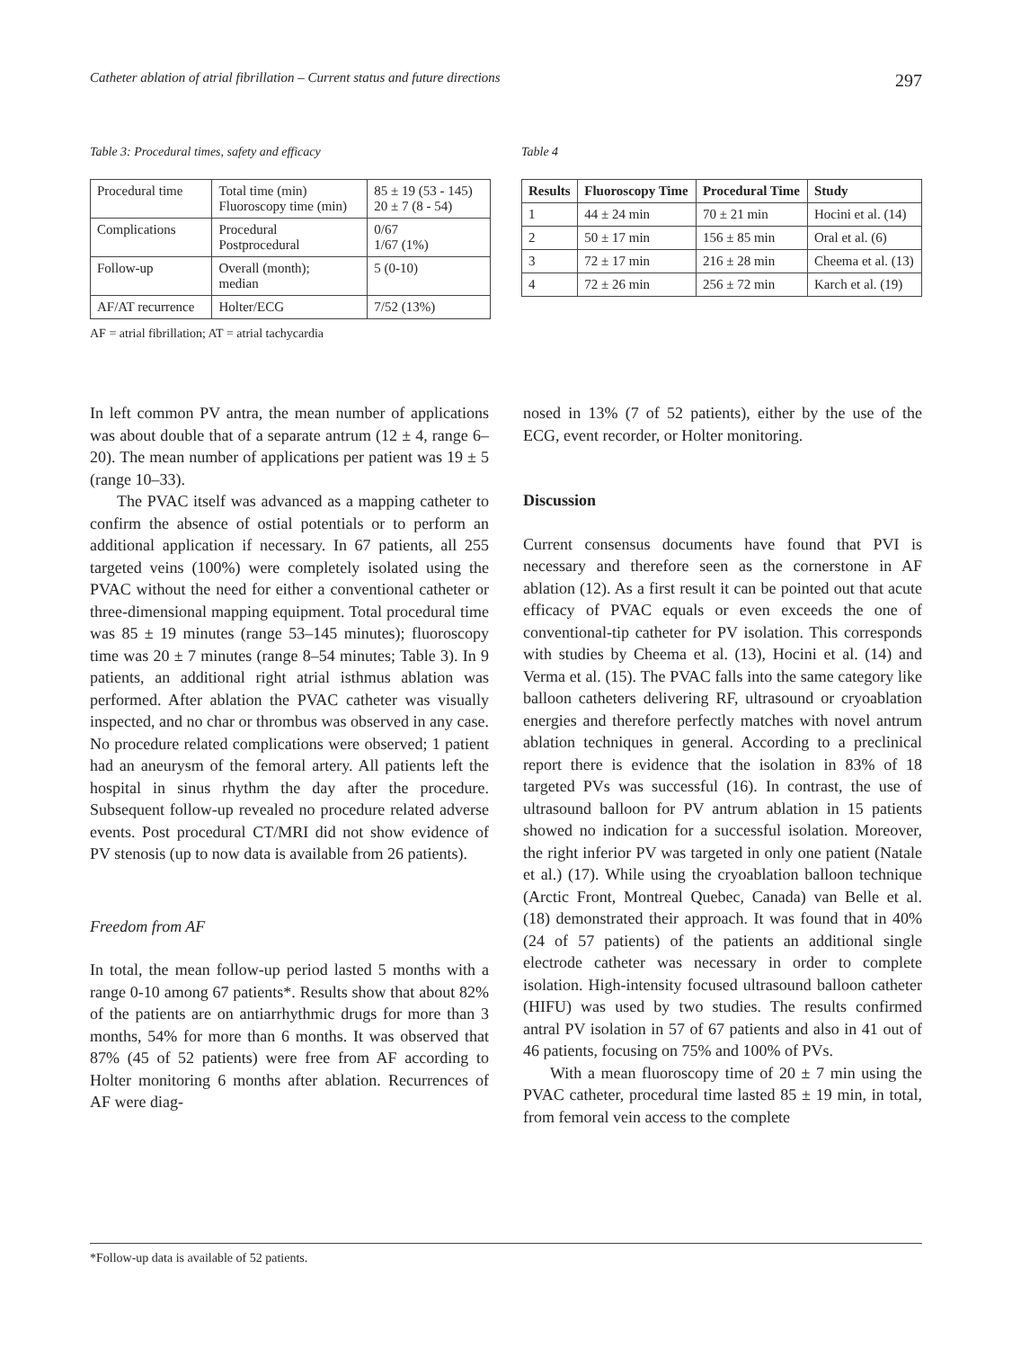Catheter ablation of atrial fibrillation – Current status and future directions 297
Table 3: Procedural times, safety and efficacy
| Procedural time | Total time (min) Fluoroscopy time (min) | 85 ± 19 (53 - 145) 20 ± 7 (8 - 54) |
| Complications | Procedural Postprocedural | 0/67 1/67 (1%) |
| Follow-up | Overall (month); median | 5 (0-10) |
| AF/AT recurrence | Holter/ECG | 7/52 (13%) |
AF = atrial fibrillation; AT = atrial tachycardia
Table 4
| Results | Fluoroscopy Time | Procedural Time | Study |
| --- | --- | --- | --- |
| 1 | 44 ± 24 min | 70 ± 21 min | Hocini et al. (14) |
| 2 | 50 ± 17 min | 156 ± 85 min | Oral et al. (6) |
| 3 | 72 ± 17 min | 216 ± 28 min | Cheema et al. (13) |
| 4 | 72 ± 26 min | 256 ± 72 min | Karch et al. (19) |
In left common PV antra, the mean number of applications was about double that of a separate antrum (12 ± 4, range 6–20). The mean number of applications per patient was 19 ± 5 (range 10–33).
The PVAC itself was advanced as a mapping catheter to confirm the absence of ostial potentials or to perform an additional application if necessary. In 67 patients, all 255 targeted veins (100%) were completely isolated using the PVAC without the need for either a conventional catheter or three-dimensional mapping equipment. Total procedural time was 85 ± 19 minutes (range 53–145 minutes); fluoroscopy time was 20 ± 7 minutes (range 8–54 minutes; Table 3). In 9 patients, an additional right atrial isthmus ablation was performed. After ablation the PVAC catheter was visually inspected, and no char or thrombus was observed in any case. No procedure related complications were observed; 1 patient had an aneurysm of the femoral artery. All patients left the hospital in sinus rhythm the day after the procedure. Subsequent follow-up revealed no procedure related adverse events. Post procedural CT/MRI did not show evidence of PV stenosis (up to now data is available from 26 patients).
Freedom from AF
In total, the mean follow-up period lasted 5 months with a range 0-10 among 67 patients*. Results show that about 82% of the patients are on antiarrhythmic drugs for more than 3 months, 54% for more than 6 months. It was observed that 87% (45 of 52 patients) were free from AF according to Holter monitoring 6 months after ablation. Recurrences of AF were diag-
nosed in 13% (7 of 52 patients), either by the use of the ECG, event recorder, or Holter monitoring.
Discussion
Current consensus documents have found that PVI is necessary and therefore seen as the cornerstone in AF ablation (12). As a first result it can be pointed out that acute efficacy of PVAC equals or even exceeds the one of conventional-tip catheter for PV isolation. This corresponds with studies by Cheema et al. (13), Hocini et al. (14) and Verma et al. (15). The PVAC falls into the same category like balloon catheters delivering RF, ultrasound or cryoablation energies and therefore perfectly matches with novel antrum ablation techniques in general. According to a preclinical report there is evidence that the isolation in 83% of 18 targeted PVs was successful (16). In contrast, the use of ultrasound balloon for PV antrum ablation in 15 patients showed no indication for a successful isolation. Moreover, the right inferior PV was targeted in only one patient (Natale et al.) (17). While using the cryoablation balloon technique (Arctic Front, Montreal Quebec, Canada) van Belle et al. (18) demonstrated their approach. It was found that in 40% (24 of 57 patients) of the patients an additional single electrode catheter was necessary in order to complete isolation. High-intensity focused ultrasound balloon catheter (HIFU) was used by two studies. The results confirmed antral PV isolation in 57 of 67 patients and also in 41 out of 46 patients, focusing on 75% and 100% of PVs.
With a mean fluoroscopy time of 20 ± 7 min using the PVAC catheter, procedural time lasted 85 ± 19 min, in total, from femoral vein access to the complete
*Follow-up data is available of 52 patients.